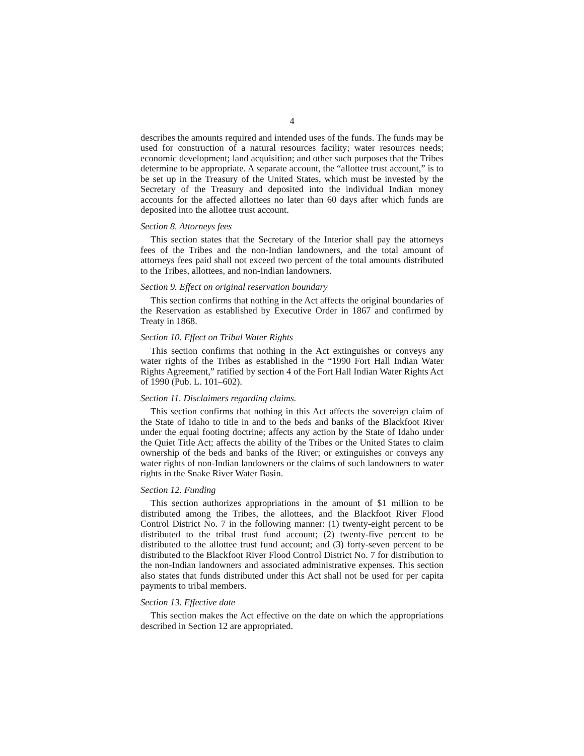4
describes the amounts required and intended uses of the funds. The funds may be used for construction of a natural resources facility; water resources needs; economic development; land acquisition; and other such purposes that the Tribes determine to be appropriate. A separate account, the “allottee trust account,” is to be set up in the Treasury of the United States, which must be invested by the Secretary of the Treasury and deposited into the individual Indian money accounts for the affected allottees no later than 60 days after which funds are deposited into the allottee trust account.
Section 8. Attorneys fees
This section states that the Secretary of the Interior shall pay the attorneys fees of the Tribes and the non-Indian landowners, and the total amount of attorneys fees paid shall not exceed two percent of the total amounts distributed to the Tribes, allottees, and non-Indian landowners.
Section 9. Effect on original reservation boundary
This section confirms that nothing in the Act affects the original boundaries of the Reservation as established by Executive Order in 1867 and confirmed by Treaty in 1868.
Section 10. Effect on Tribal Water Rights
This section confirms that nothing in the Act extinguishes or conveys any water rights of the Tribes as established in the “1990 Fort Hall Indian Water Rights Agreement,” ratified by section 4 of the Fort Hall Indian Water Rights Act of 1990 (Pub. L. 101–602).
Section 11. Disclaimers regarding claims.
This section confirms that nothing in this Act affects the sovereign claim of the State of Idaho to title in and to the beds and banks of the Blackfoot River under the equal footing doctrine; affects any action by the State of Idaho under the Quiet Title Act; affects the ability of the Tribes or the United States to claim ownership of the beds and banks of the River; or extinguishes or conveys any water rights of non-Indian landowners or the claims of such landowners to water rights in the Snake River Water Basin.
Section 12. Funding
This section authorizes appropriations in the amount of $1 million to be distributed among the Tribes, the allottees, and the Blackfoot River Flood Control District No. 7 in the following manner: (1) twenty-eight percent to be distributed to the tribal trust fund account; (2) twenty-five percent to be distributed to the allottee trust fund account; and (3) forty-seven percent to be distributed to the Blackfoot River Flood Control District No. 7 for distribution to the non-Indian landowners and associated administrative expenses. This section also states that funds distributed under this Act shall not be used for per capita payments to tribal members.
Section 13. Effective date
This section makes the Act effective on the date on which the appropriations described in Section 12 are appropriated.